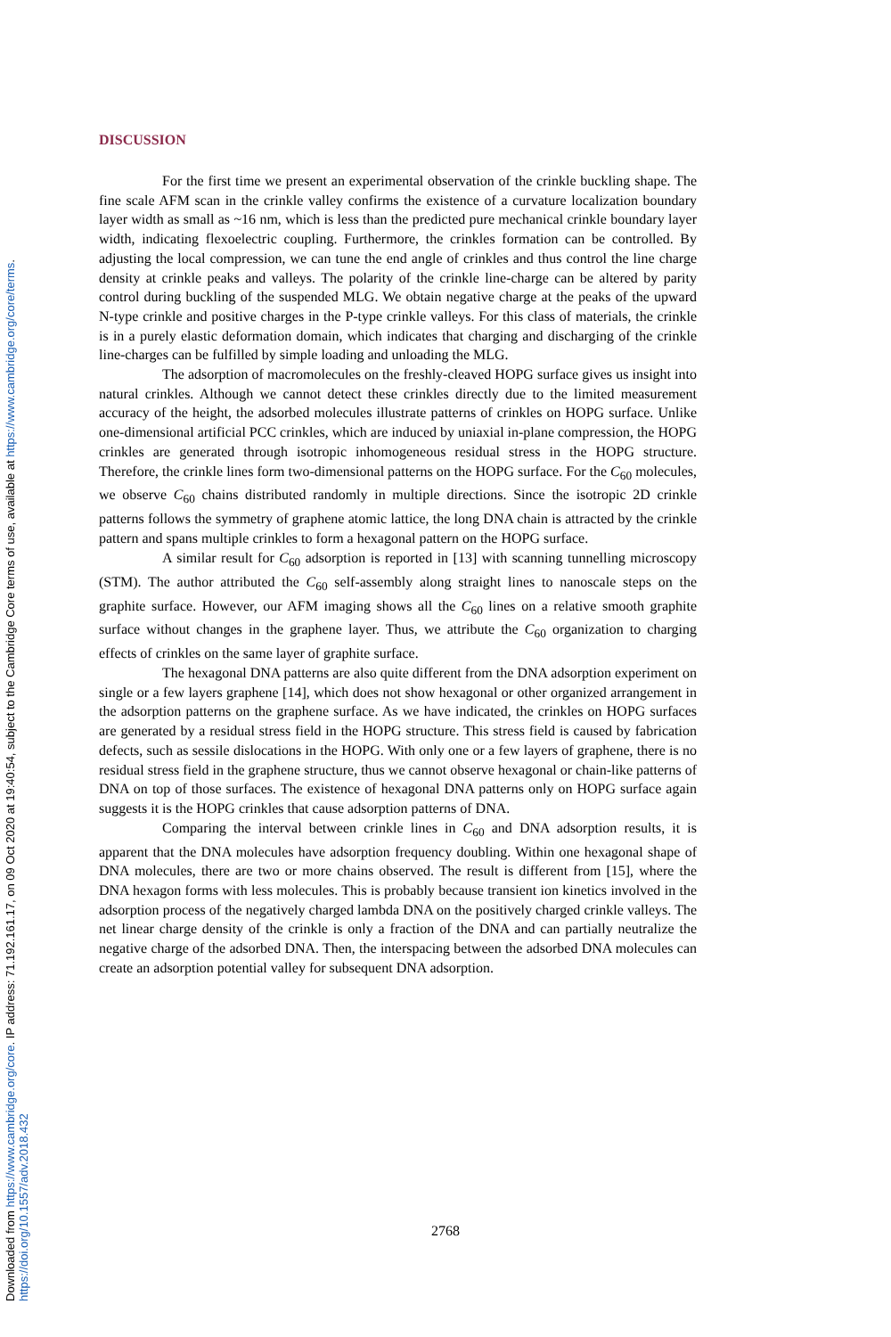Downloaded from https://www.cambridge.org/core. IP address: 71.192.161.17, on 09 Oct 2020 at 19:40:54, subject to the Cambridge Core terms of use, available at https://www.cambridge.org/core/terms.
https://doi.org/10.1557/adv.2018.432
DISCUSSION
For the first time we present an experimental observation of the crinkle buckling shape. The fine scale AFM scan in the crinkle valley confirms the existence of a curvature localization boundary layer width as small as ~16 nm, which is less than the predicted pure mechanical crinkle boundary layer width, indicating flexoelectric coupling. Furthermore, the crinkles formation can be controlled. By adjusting the local compression, we can tune the end angle of crinkles and thus control the line charge density at crinkle peaks and valleys. The polarity of the crinkle line-charge can be altered by parity control during buckling of the suspended MLG. We obtain negative charge at the peaks of the upward N-type crinkle and positive charges in the P-type crinkle valleys. For this class of materials, the crinkle is in a purely elastic deformation domain, which indicates that charging and discharging of the crinkle line-charges can be fulfilled by simple loading and unloading the MLG.
The adsorption of macromolecules on the freshly-cleaved HOPG surface gives us insight into natural crinkles. Although we cannot detect these crinkles directly due to the limited measurement accuracy of the height, the adsorbed molecules illustrate patterns of crinkles on HOPG surface. Unlike one-dimensional artificial PCC crinkles, which are induced by uniaxial in-plane compression, the HOPG crinkles are generated through isotropic inhomogeneous residual stress in the HOPG structure. Therefore, the crinkle lines form two-dimensional patterns on the HOPG surface. For the C<sub>60</sub> molecules, we observe C<sub>60</sub> chains distributed randomly in multiple directions. Since the isotropic 2D crinkle patterns follows the symmetry of graphene atomic lattice, the long DNA chain is attracted by the crinkle pattern and spans multiple crinkles to form a hexagonal pattern on the HOPG surface.
A similar result for C<sub>60</sub> adsorption is reported in [13] with scanning tunnelling microscopy (STM). The author attributed the C<sub>60</sub> self-assembly along straight lines to nanoscale steps on the graphite surface. However, our AFM imaging shows all the C<sub>60</sub> lines on a relative smooth graphite surface without changes in the graphene layer. Thus, we attribute the C<sub>60</sub> organization to charging effects of crinkles on the same layer of graphite surface.
The hexagonal DNA patterns are also quite different from the DNA adsorption experiment on single or a few layers graphene [14], which does not show hexagonal or other organized arrangement in the adsorption patterns on the graphene surface. As we have indicated, the crinkles on HOPG surfaces are generated by a residual stress field in the HOPG structure. This stress field is caused by fabrication defects, such as sessile dislocations in the HOPG. With only one or a few layers of graphene, there is no residual stress field in the graphene structure, thus we cannot observe hexagonal or chain-like patterns of DNA on top of those surfaces. The existence of hexagonal DNA patterns only on HOPG surface again suggests it is the HOPG crinkles that cause adsorption patterns of DNA.
Comparing the interval between crinkle lines in C<sub>60</sub> and DNA adsorption results, it is apparent that the DNA molecules have adsorption frequency doubling. Within one hexagonal shape of DNA molecules, there are two or more chains observed. The result is different from [15], where the DNA hexagon forms with less molecules. This is probably because transient ion kinetics involved in the adsorption process of the negatively charged lambda DNA on the positively charged crinkle valleys. The net linear charge density of the crinkle is only a fraction of the DNA and can partially neutralize the negative charge of the adsorbed DNA. Then, the interspacing between the adsorbed DNA molecules can create an adsorption potential valley for subsequent DNA adsorption.
2768